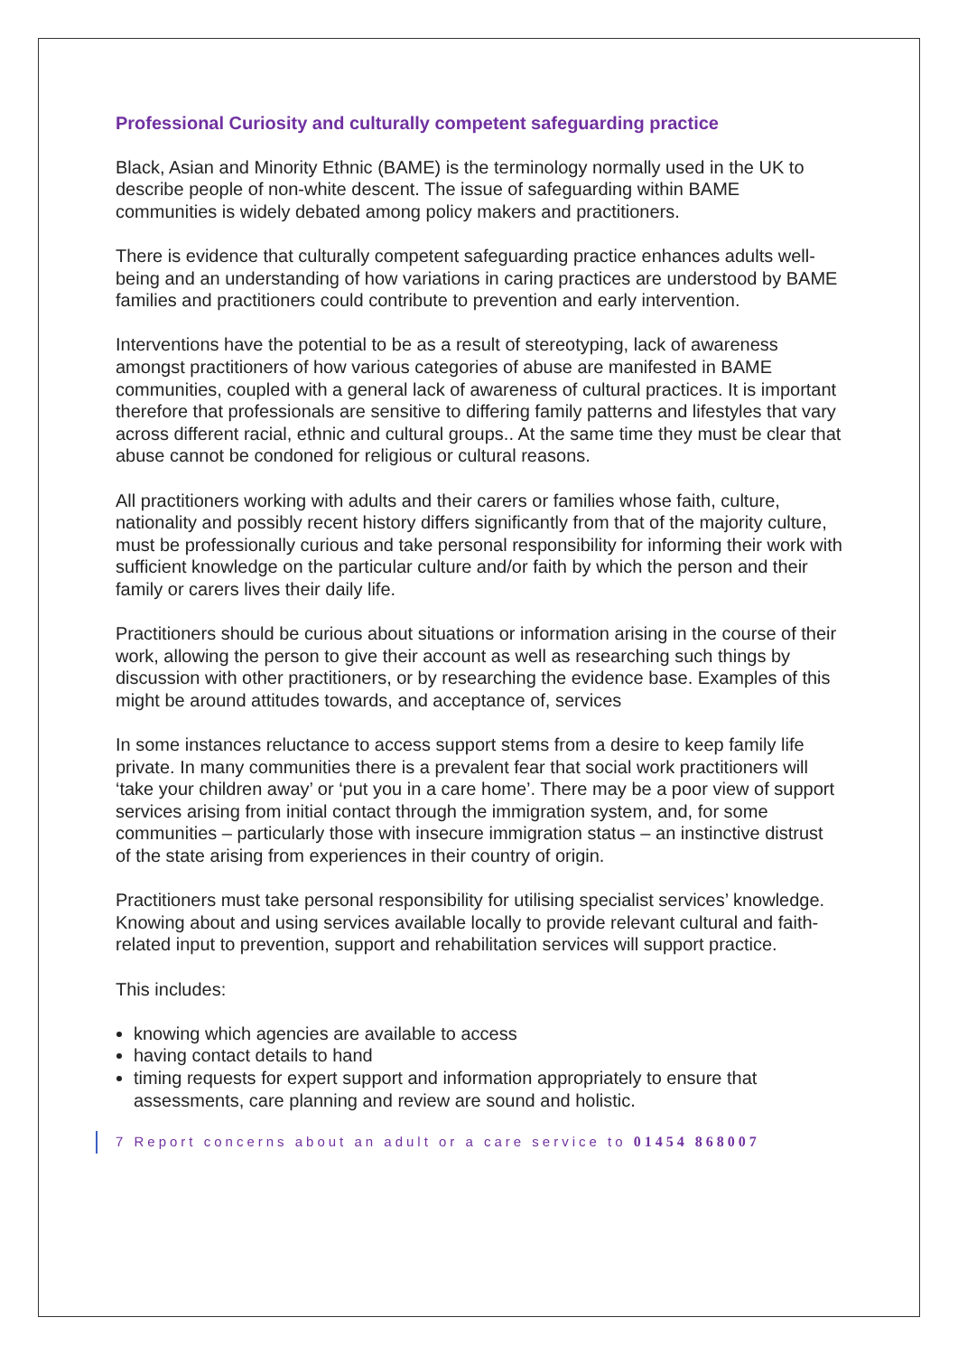Professional Curiosity and culturally competent safeguarding practice
Black, Asian and Minority Ethnic (BAME) is the terminology normally used in the UK to describe people of non-white descent. The issue of safeguarding within BAME communities is widely debated among policy makers and practitioners.
There is evidence that culturally competent safeguarding practice enhances adults well-being and an understanding of how variations in caring practices are understood by BAME families and practitioners could contribute to prevention and early intervention.
Interventions have the potential to be as a result of stereotyping, lack of awareness amongst practitioners of how various categories of abuse are manifested in BAME communities, coupled with a general lack of awareness of cultural practices. It is important therefore that professionals are sensitive to differing family patterns and lifestyles that vary across different racial, ethnic and cultural groups.. At the same time they must be clear that abuse cannot be condoned for religious or cultural reasons.
All practitioners working with adults and their carers or families whose faith, culture, nationality and possibly recent history differs significantly from that of the majority culture, must be professionally curious and take personal responsibility for informing their work with sufficient knowledge on the particular culture and/or faith by which the person and their family or carers lives their daily life.
Practitioners should be curious about situations or information arising in the course of their work, allowing the person to give their account as well as researching such things by discussion with other practitioners, or by researching the evidence base. Examples of this might be around attitudes towards, and acceptance of, services
In some instances reluctance to access support stems from a desire to keep family life private. In many communities there is a prevalent fear that social work practitioners will ‘take your children away’ or ‘put you in a care home’. There may be a poor view of support services arising from initial contact through the immigration system, and, for some communities – particularly those with insecure immigration status – an instinctive distrust of the state arising from experiences in their country of origin.
Practitioners must take personal responsibility for utilising specialist services’ knowledge. Knowing about and using services available locally to provide relevant cultural and faith-related input to prevention, support and rehabilitation services will support practice.
This includes:
knowing which agencies are available to access
having contact details to hand
timing requests for expert support and information appropriately to ensure that assessments, care planning and review are sound and holistic.
7 Report concerns about an adult or a care service to 01454 868007